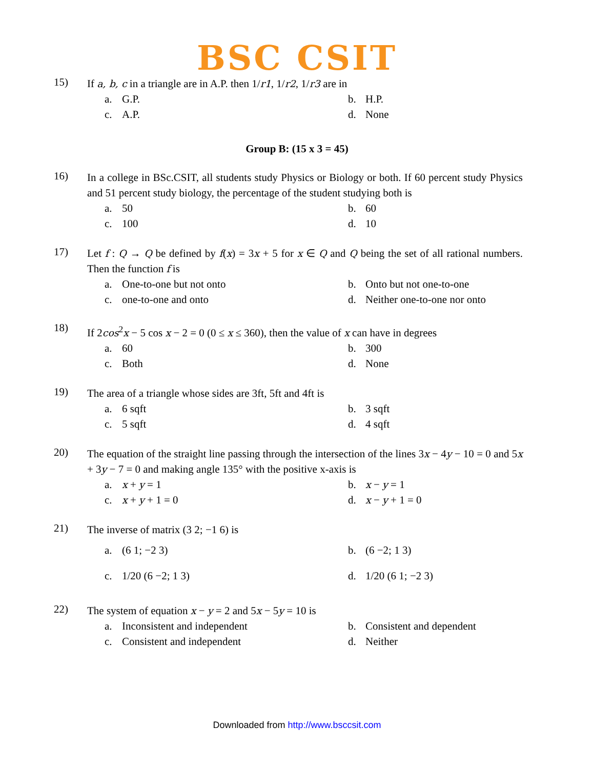BSC CSIT
15)
If a, b, c in a triangle are in A.P. then 1/r1, 1/r2, 1/r3 are in
a. G.P.
b. H.P.
c. A.P.
d. None
Group B: (15 x 3 = 45)
16)
In a college in BSc.CSIT, all students study Physics or Biology or both. If 60 percent study Physics and 51 percent study biology, the percentage of the student studying both is
a. 50
b. 60
c. 100
d. 10
17)
Let f : Q → Q be defined by f(x) = 3x + 5 for x ∈ Q and Q being the set of all rational numbers. Then the function f is
a. One-to-one but not onto
b. Onto but not one-to-one
c. one-to-one and onto
d. Neither one-to-one nor onto
18)
If 2cos<sup>2</sup>x − 5 cos x − 2 = 0 (0 ≤ x ≤ 360), then the value of x can have in degrees
a. 60
b. 300
c. Both
d. None
19)
The area of a triangle whose sides are 3ft, 5ft and 4ft is
a. 6 sqft
b. 3 sqft
c. 5 sqft
d. 4 sqft
20)
The equation of the straight line passing through the intersection of the lines 3x − 4y − 10 = 0 and 5x + 3y − 7 = 0 and making angle 135° with the positive x-axis is
a. x + y = 1
b. x − y = 1
c. x + y + 1 = 0
d. x − y + 1 = 0
21)
The inverse of matrix (3 2; −1 6) is
a. (6 1; −2 3)
b. (6 −2; 1 3)
c. 1/20 (6 −2; 1 3)
d. 1/20 (6 1; −2 3)
22)
The system of equation x − y = 2 and 5x − 5y = 10 is
a. Inconsistent and independent
b. Consistent and dependent
c. Consistent and independent
d. Neither
Downloaded from http://www.bsccsit.com